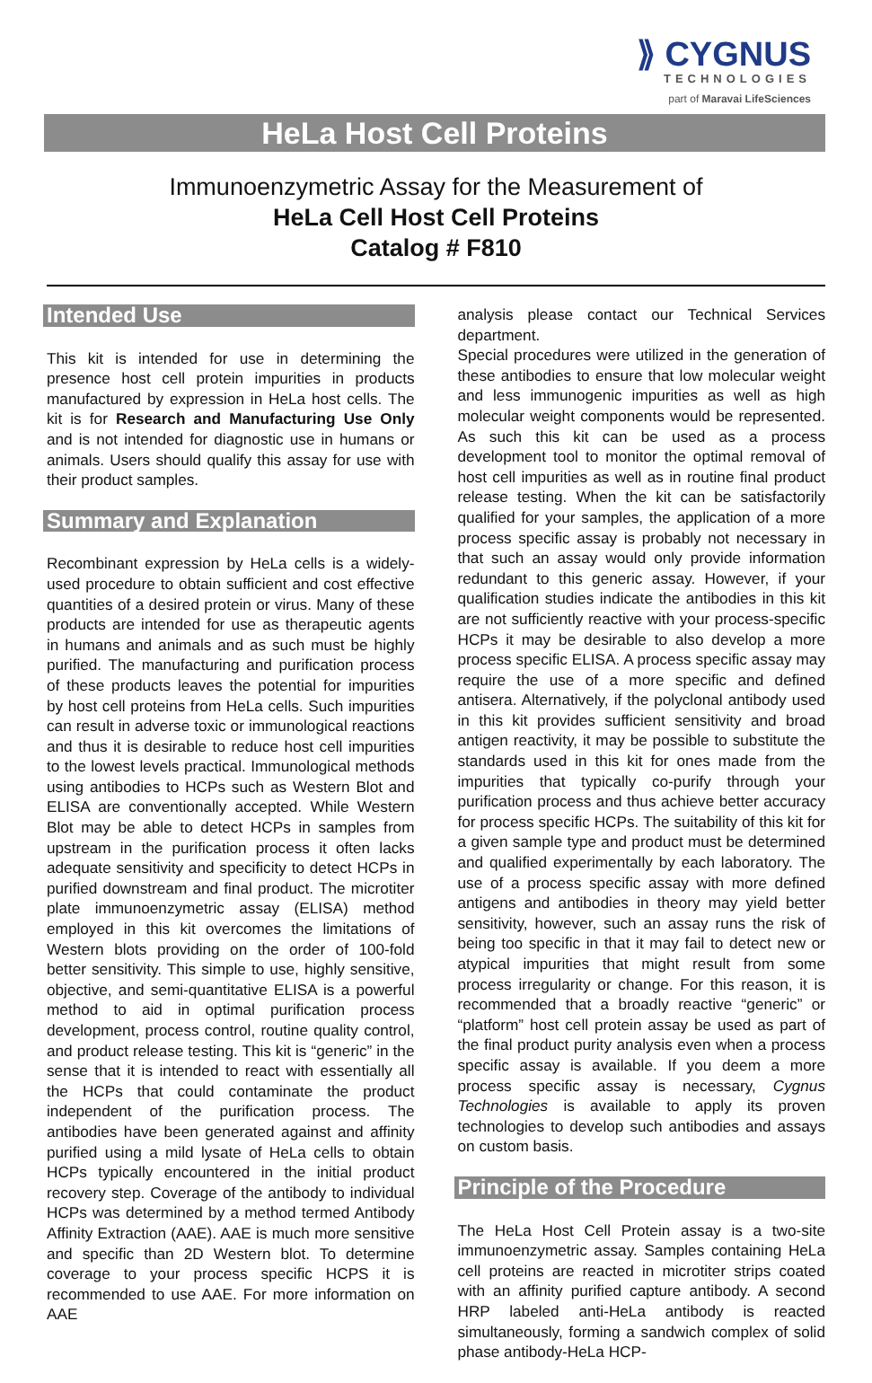⟫ CYGNUS
TECHNOLOGIES
part of Maravai LifeSciences
HeLa Host Cell Proteins
Immunoenzymetric Assay for the Measurement of
HeLa Cell Host Cell Proteins
Catalog # F810
Intended Use
This kit is intended for use in determining the presence host cell protein impurities in products manufactured by expression in HeLa host cells. The kit is for Research and Manufacturing Use Only and is not intended for diagnostic use in humans or animals. Users should qualify this assay for use with their product samples.
Summary and Explanation
Recombinant expression by HeLa cells is a widely-used procedure to obtain sufficient and cost effective quantities of a desired protein or virus. Many of these products are intended for use as therapeutic agents in humans and animals and as such must be highly purified. The manufacturing and purification process of these products leaves the potential for impurities by host cell proteins from HeLa cells. Such impurities can result in adverse toxic or immunological reactions and thus it is desirable to reduce host cell impurities to the lowest levels practical. Immunological methods using antibodies to HCPs such as Western Blot and ELISA are conventionally accepted. While Western Blot may be able to detect HCPs in samples from upstream in the purification process it often lacks adequate sensitivity and specificity to detect HCPs in purified downstream and final product. The microtiter plate immunoenzymetric assay (ELISA) method employed in this kit overcomes the limitations of Western blots providing on the order of 100-fold better sensitivity. This simple to use, highly sensitive, objective, and semi-quantitative ELISA is a powerful method to aid in optimal purification process development, process control, routine quality control, and product release testing. This kit is “generic” in the sense that it is intended to react with essentially all the HCPs that could contaminate the product independent of the purification process. The antibodies have been generated against and affinity purified using a mild lysate of HeLa cells to obtain HCPs typically encountered in the initial product recovery step. Coverage of the antibody to individual HCPs was determined by a method termed Antibody Affinity Extraction (AAE). AAE is much more sensitive and specific than 2D Western blot. To determine coverage to your process specific HCPS it is recommended to use AAE. For more information on AAE
analysis please contact our Technical Services department.
Special procedures were utilized in the generation of these antibodies to ensure that low molecular weight and less immunogenic impurities as well as high molecular weight components would be represented. As such this kit can be used as a process development tool to monitor the optimal removal of host cell impurities as well as in routine final product release testing. When the kit can be satisfactorily qualified for your samples, the application of a more process specific assay is probably not necessary in that such an assay would only provide information redundant to this generic assay. However, if your qualification studies indicate the antibodies in this kit are not sufficiently reactive with your process-specific HCPs it may be desirable to also develop a more process specific ELISA. A process specific assay may require the use of a more specific and defined antisera. Alternatively, if the polyclonal antibody used in this kit provides sufficient sensitivity and broad antigen reactivity, it may be possible to substitute the standards used in this kit for ones made from the impurities that typically co-purify through your purification process and thus achieve better accuracy for process specific HCPs. The suitability of this kit for a given sample type and product must be determined and qualified experimentally by each laboratory. The use of a process specific assay with more defined antigens and antibodies in theory may yield better sensitivity, however, such an assay runs the risk of being too specific in that it may fail to detect new or atypical impurities that might result from some process irregularity or change. For this reason, it is recommended that a broadly reactive “generic” or “platform” host cell protein assay be used as part of the final product purity analysis even when a process specific assay is available. If you deem a more process specific assay is necessary, Cygnus Technologies is available to apply its proven technologies to develop such antibodies and assays on custom basis.
Principle of the Procedure
The HeLa Host Cell Protein assay is a two-site immunoenzymetric assay. Samples containing HeLa cell proteins are reacted in microtiter strips coated with an affinity purified capture antibody. A second HRP labeled anti-HeLa antibody is reacted simultaneously, forming a sandwich complex of solid phase antibody-HeLa HCP-